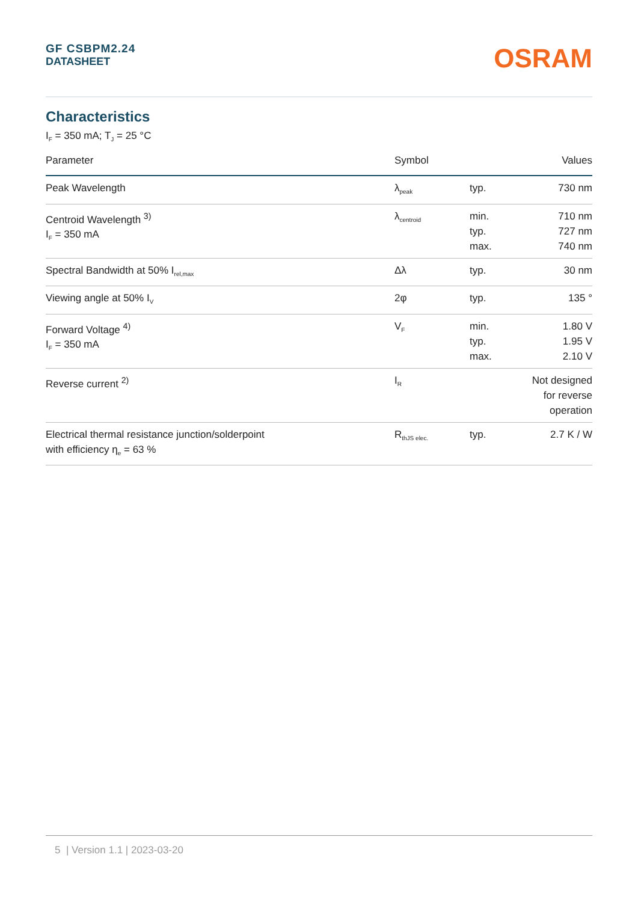GF CSBPM2.24
DATASHEET
OSRAM
Characteristics
I<sub>F</sub> = 350 mA; T<sub>J</sub> = 25 °C
| Parameter | Symbol | | Values |
| --- | --- | --- | --- |
| Peak Wavelength | λ<sub>peak</sub> | typ. | 730 nm |
| Centroid Wavelength <sup>3)</sup> I<sub>F</sub> = 350 mA | λ<sub>centroid</sub> | min. typ. max. | 710 nm 727 nm 740 nm |
| Spectral Bandwidth at 50% I<sub>rel,max</sub> | Δλ | typ. | 30 nm |
| Viewing angle at 50% I<sub>V</sub> | 2φ | typ. | 135 ° |
| Forward Voltage <sup>4)</sup> I<sub>F</sub> = 350 mA | V<sub>F</sub> | min. typ. max. | 1.80 V 1.95 V 2.10 V |
| Reverse current <sup>2)</sup> | I<sub>R</sub> | | Not designed for reverse operation |
| Electrical thermal resistance junction/solderpoint with efficiency η<sub>e</sub> = 63 % | R<sub>thJS elec.</sub> | typ. | 2.7 K / W |
5 | Version 1.1 | 2023-03-20